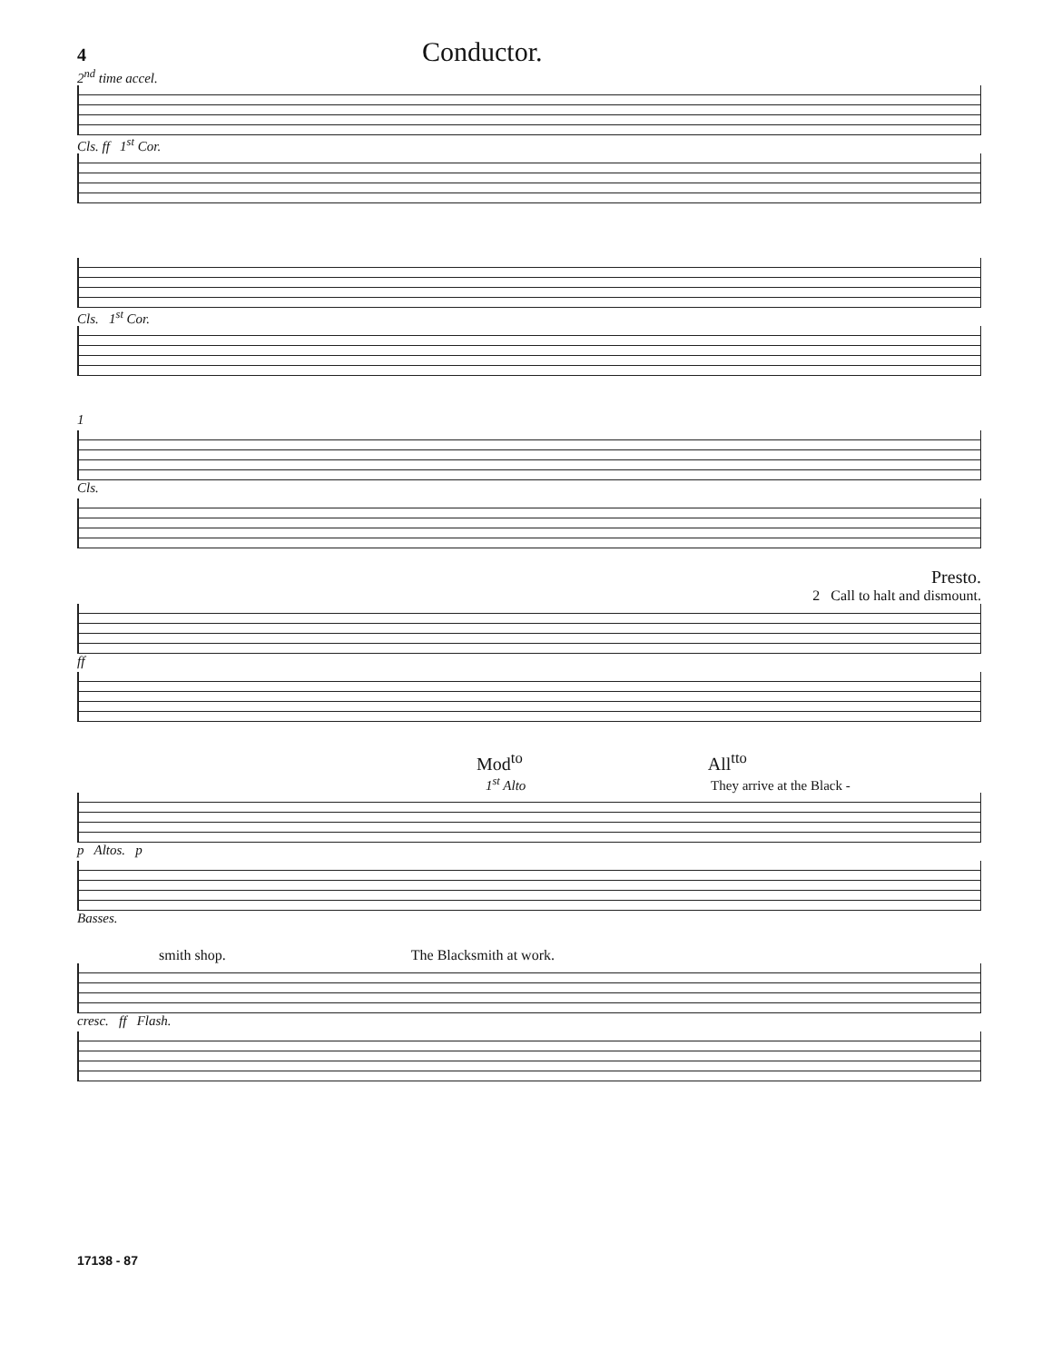4 Conductor.
2<sup>nd</sup> time accel.
Cls. ff 1<sup>st</sup> Cor.
Cls. 1<sup>st</sup> Cor.
1
Cls.
Presto.
2 Call to halt and dismount.
ff
Mod<sup>to</sup> All<sup>tto</sup>
1<sup>st</sup> Alto They arrive at the Black -
p Altos. p
Basses.
smith shop. The Blacksmith at work.
cresc. ff Flash.
17138 - 87